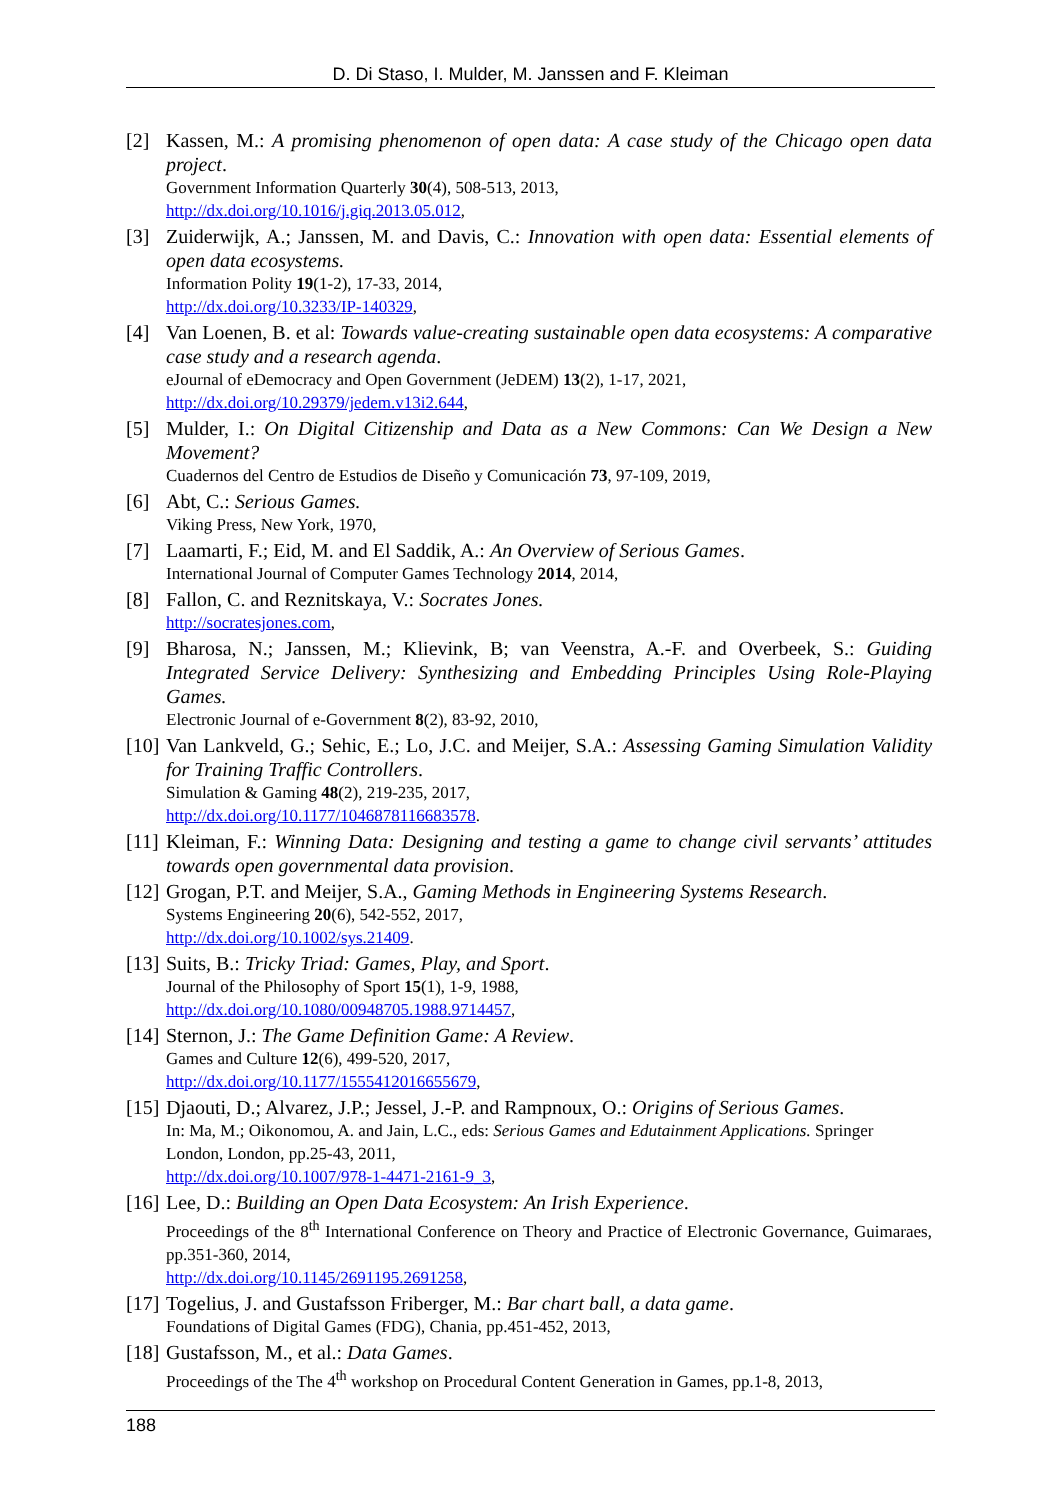D. Di Staso, I. Mulder, M. Janssen and F. Kleiman
[2] Kassen, M.: A promising phenomenon of open data: A case study of the Chicago open data project.
Government Information Quarterly 30(4), 508-513, 2013,
http://dx.doi.org/10.1016/j.giq.2013.05.012,
[3] Zuiderwijk, A.; Janssen, M. and Davis, C.: Innovation with open data: Essential elements of open data ecosystems.
Information Polity 19(1-2), 17-33, 2014,
http://dx.doi.org/10.3233/IP-140329,
[4] Van Loenen, B. et al: Towards value-creating sustainable open data ecosystems: A comparative case study and a research agenda.
eJournal of eDemocracy and Open Government (JeDEM) 13(2), 1-17, 2021,
http://dx.doi.org/10.29379/jedem.v13i2.644,
[5] Mulder, I.: On Digital Citizenship and Data as a New Commons: Can We Design a New Movement?
Cuadernos del Centro de Estudios de Diseño y Comunicación 73, 97-109, 2019,
[6] Abt, C.: Serious Games.
Viking Press, New York, 1970,
[7] Laamarti, F.; Eid, M. and El Saddik, A.: An Overview of Serious Games.
International Journal of Computer Games Technology 2014, 2014,
[8] Fallon, C. and Reznitskaya, V.: Socrates Jones.
http://socratesjones.com,
[9] Bharosa, N.; Janssen, M.; Klievink, B; van Veenstra, A.-F. and Overbeek, S.: Guiding Integrated Service Delivery: Synthesizing and Embedding Principles Using Role-Playing Games.
Electronic Journal of e-Government 8(2), 83-92, 2010,
[10]
Van Lankveld, G.; Sehic, E.; Lo, J.C. and Meijer, S.A.: Assessing Gaming Simulation Validity for Training Traffic Controllers.
Simulation & Gaming 48(2), 219-235, 2017,
http://dx.doi.org/10.1177/1046878116683578.
[11]
Kleiman, F.: Winning Data: Designing and testing a game to change civil servants’ attitudes towards open governmental data provision.
[12]
Grogan, P.T. and Meijer, S.A., Gaming Methods in Engineering Systems Research.
Systems Engineering 20(6), 542-552, 2017,
http://dx.doi.org/10.1002/sys.21409.
[13]
Suits, B.: Tricky Triad: Games, Play, and Sport.
Journal of the Philosophy of Sport 15(1), 1-9, 1988,
http://dx.doi.org/10.1080/00948705.1988.9714457,
[14]
Sternon, J.: The Game Definition Game: A Review.
Games and Culture 12(6), 499-520, 2017,
http://dx.doi.org/10.1177/1555412016655679,
[15]
Djaouti, D.; Alvarez, J.P.; Jessel, J.-P. and Rampnoux, O.: Origins of Serious Games.
In: Ma, M.; Oikonomou, A. and Jain, L.C., eds: Serious Games and Edutainment Applications. Springer London, London, pp.25-43, 2011,
http://dx.doi.org/10.1007/978-1-4471-2161-9_3,
[16]
Lee, D.: Building an Open Data Ecosystem: An Irish Experience.
Proceedings of the 8<sup>th</sup> International Conference on Theory and Practice of Electronic Governance, Guimaraes, pp.351-360, 2014,
http://dx.doi.org/10.1145/2691195.2691258,
[17]
Togelius, J. and Gustafsson Friberger, M.: Bar chart ball, a data game.
Foundations of Digital Games (FDG), Chania, pp.451-452, 2013,
[18]
Gustafsson, M., et al.: Data Games.
Proceedings of the The 4<sup>th</sup> workshop on Procedural Content Generation in Games, pp.1-8, 2013,
188